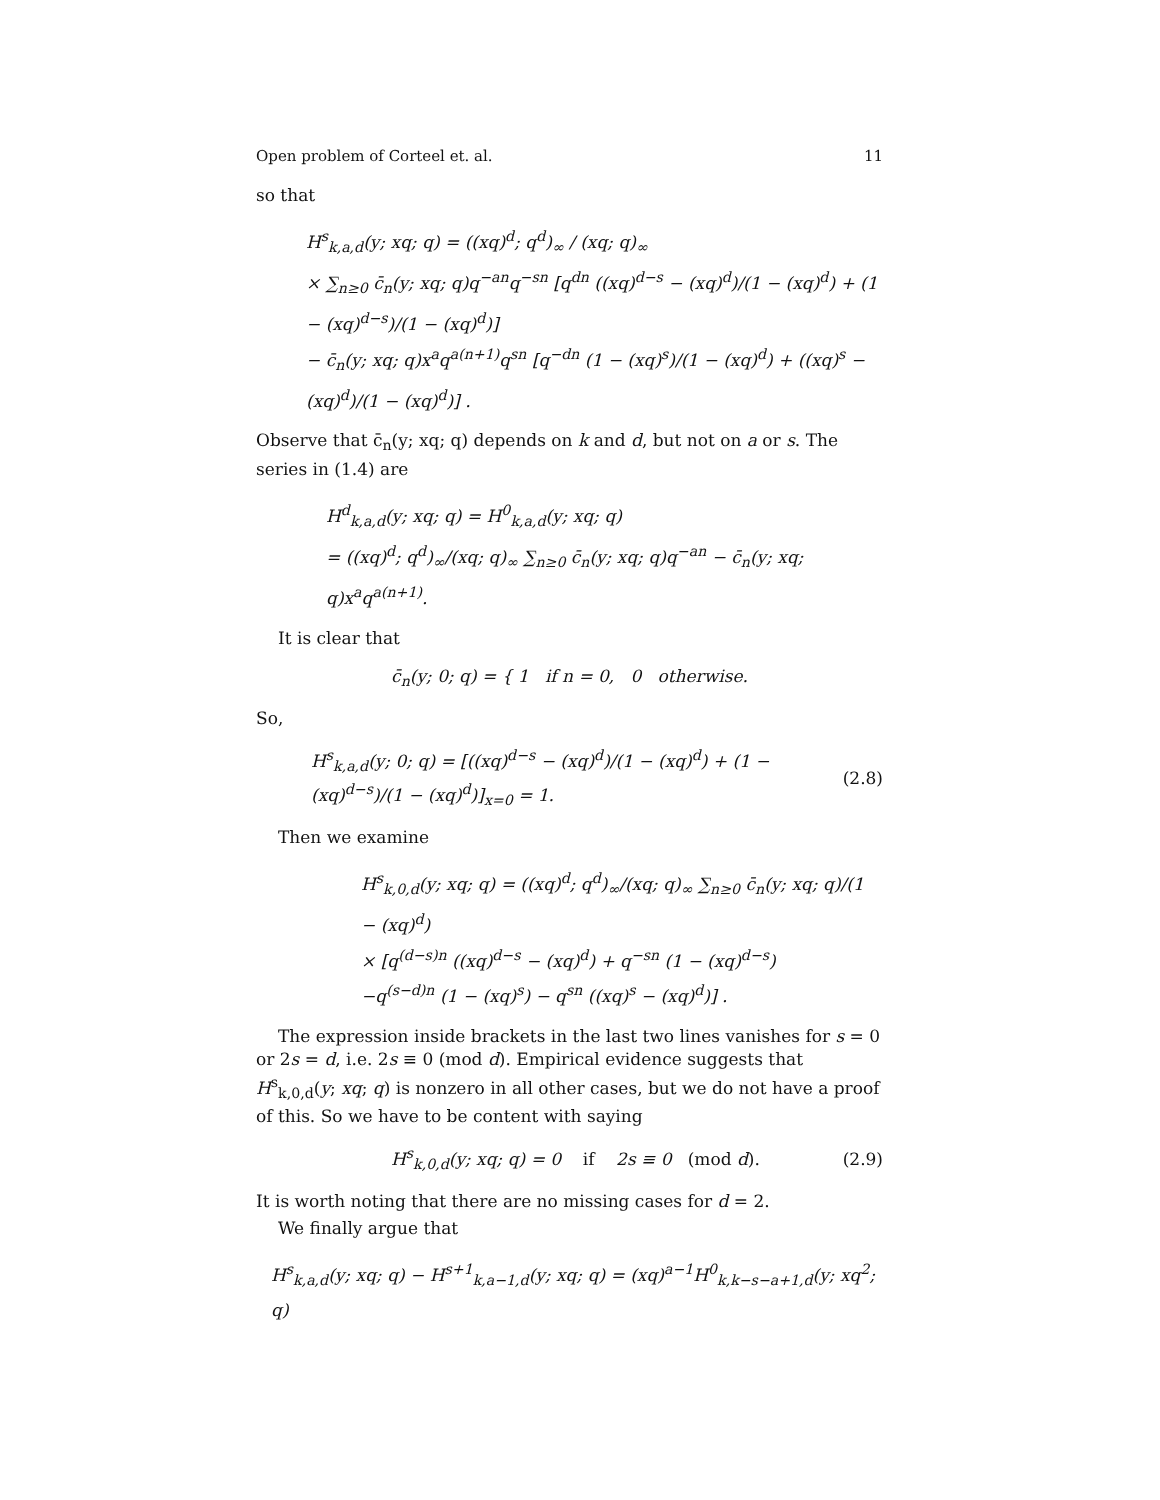Open problem of Corteel et. al. 11
so that
H<sup>s</sup><sub>k,a,d</sub>(y; xq; q) = ((xq)<sup>d</sup>; q<sup>d</sup>)<sub>∞</sub> / (xq; q)<sub>∞</sub>
× ∑<sub>n≥0</sub> c̄<sub>n</sub>(y; xq; q)q<sup>−an</sup>q<sup>−sn</sup> [q<sup>dn</sup> ((xq)<sup>d−s</sup> − (xq)<sup>d</sup>)/(1 − (xq)<sup>d</sup>) + (1 − (xq)<sup>d−s</sup>)/(1 − (xq)<sup>d</sup>)]
− c̄<sub>n</sub>(y; xq; q)x<sup>a</sup>q<sup>a(n+1)</sup>q<sup>sn</sup> [q<sup>−dn</sup> (1 − (xq)<sup>s</sup>)/(1 − (xq)<sup>d</sup>) + ((xq)<sup>s</sup> − (xq)<sup>d</sup>)/(1 − (xq)<sup>d</sup>)] .
Observe that c̄<sub>n</sub>(y; xq; q) depends on k and d, but not on a or s. The series in (1.4) are
H<sup>d</sup><sub>k,a,d</sub>(y; xq; q) = H<sup>0</sup><sub>k,a,d</sub>(y; xq; q)
= ((xq)<sup>d</sup>; q<sup>d</sup>)<sub>∞</sub>/(xq; q)<sub>∞</sub> ∑<sub>n≥0</sub> c̄<sub>n</sub>(y; xq; q)q<sup>−an</sup> − c̄<sub>n</sub>(y; xq; q)x<sup>a</sup>q<sup>a(n+1)</sup>.
It is clear that
c̄<sub>n</sub>(y; 0; q) = { 1 if n = 0, 0 otherwise.
So,
H<sup>s</sup><sub>k,a,d</sub>(y; 0; q) = [((xq)<sup>d−s</sup> − (xq)<sup>d</sup>)/(1 − (xq)<sup>d</sup>) + (1 − (xq)<sup>d−s</sup>)/(1 − (xq)<sup>d</sup>)]<sub>x=0</sub> = 1. (2.8)
Then we examine
H<sup>s</sup><sub>k,0,d</sub>(y; xq; q) = ((xq)<sup>d</sup>; q<sup>d</sup>)<sub>∞</sub>/(xq; q)<sub>∞</sub> ∑<sub>n≥0</sub> c̄<sub>n</sub>(y; xq; q)/(1 − (xq)<sup>d</sup>)
× [q<sup>(d−s)n</sup> ((xq)<sup>d−s</sup> − (xq)<sup>d</sup>) + q<sup>−sn</sup> (1 − (xq)<sup>d−s</sup>)
−q<sup>(s−d)n</sup> (1 − (xq)<sup>s</sup>) − q<sup>sn</sup> ((xq)<sup>s</sup> − (xq)<sup>d</sup>)] .
The expression inside brackets in the last two lines vanishes for s = 0 or 2s = d, i.e. 2s ≡ 0 (mod d). Empirical evidence suggests that H<sup>s</sup><sub>k,0,d</sub>(y; xq; q) is nonzero in all other cases, but we do not have a proof of this. So we have to be content with saying
H<sup>s</sup><sub>k,0,d</sub>(y; xq; q) = 0 if 2s ≡ 0 (mod d). (2.9)
It is worth noting that there are no missing cases for d = 2.
We finally argue that
H<sup>s</sup><sub>k,a,d</sub>(y; xq; q) − H<sup>s+1</sup><sub>k,a−1,d</sub>(y; xq; q) = (xq)<sup>a−1</sup>H<sup>0</sup><sub>k,k−s−a+1,d</sub>(y; xq<sup>2</sup>; q)